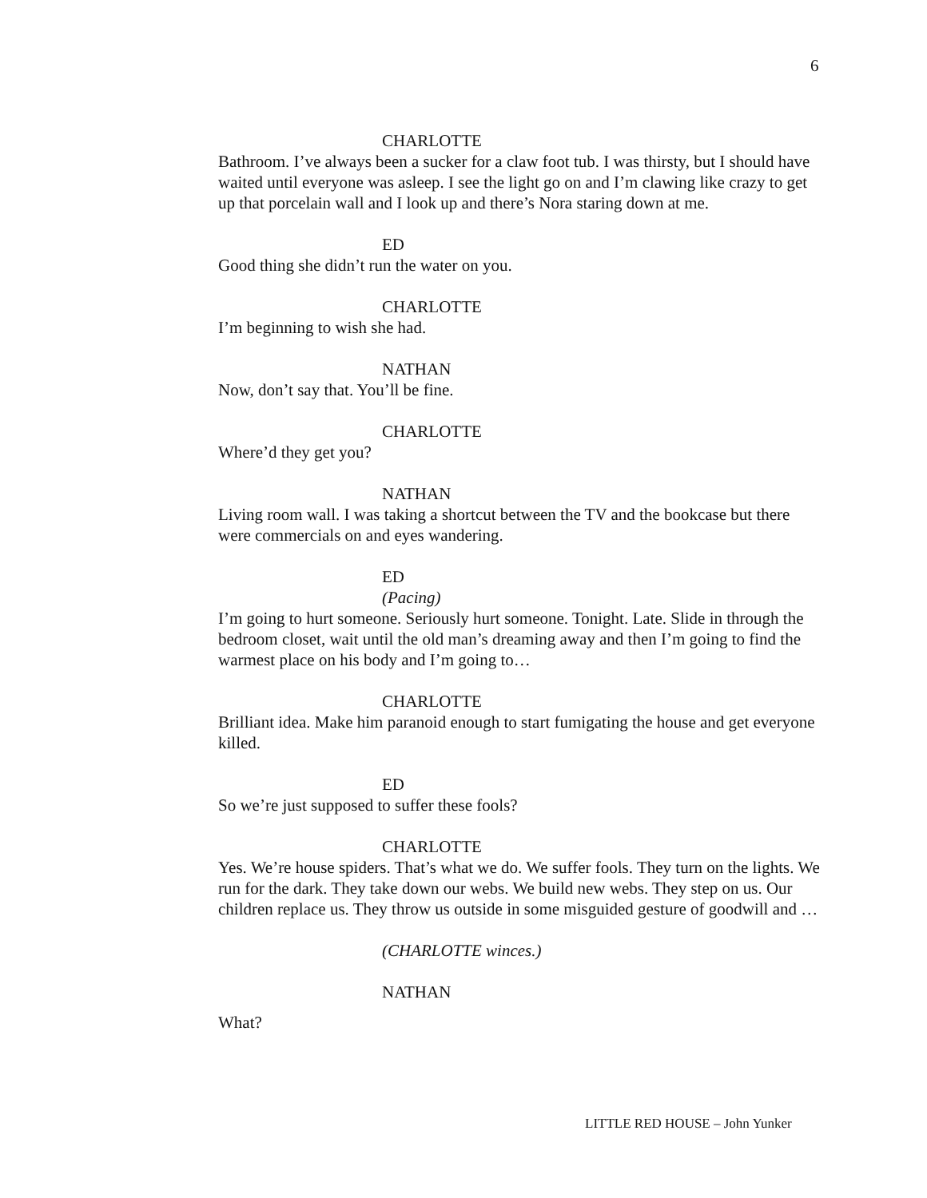6
CHARLOTTE
Bathroom. I’ve always been a sucker for a claw foot tub. I was thirsty, but I should have waited until everyone was asleep. I see the light go on and I’m clawing like crazy to get up that porcelain wall and I look up and there’s Nora staring down at me.
ED
Good thing she didn’t run the water on you.
CHARLOTTE
I’m beginning to wish she had.
NATHAN
Now, don’t say that. You’ll be fine.
CHARLOTTE
Where’d they get you?
NATHAN
Living room wall. I was taking a shortcut between the TV and the bookcase but there were commercials on and eyes wandering.
ED
(Pacing)
I’m going to hurt someone. Seriously hurt someone. Tonight. Late. Slide in through the bedroom closet, wait until the old man’s dreaming away and then I’m going to find the warmest place on his body and I’m going to…
CHARLOTTE
Brilliant idea. Make him paranoid enough to start fumigating the house and get everyone killed.
ED
So we’re just supposed to suffer these fools?
CHARLOTTE
Yes. We’re house spiders. That’s what we do. We suffer fools. They turn on the lights. We run for the dark. They take down our webs. We build new webs. They step on us. Our children replace us. They throw us outside in some misguided gesture of goodwill and …
(CHARLOTTE winces.)
NATHAN
What?
LITTLE RED HOUSE – John Yunker